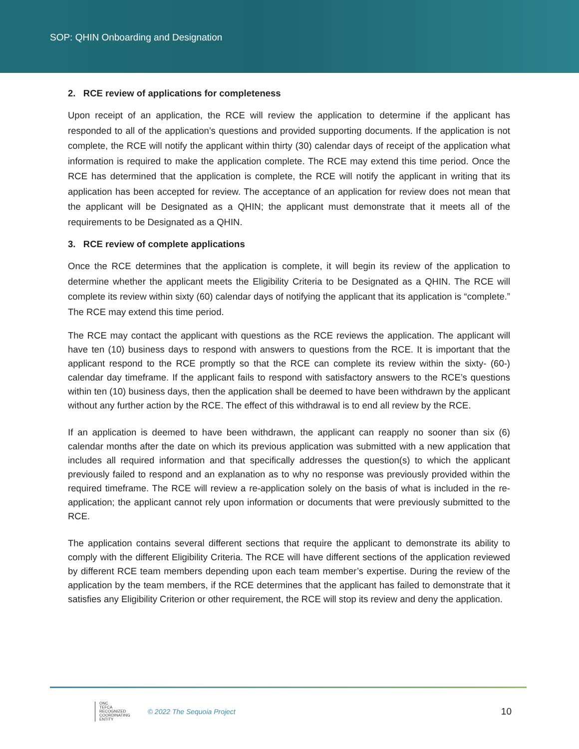SOP: QHIN Onboarding and Designation
2. RCE review of applications for completeness
Upon receipt of an application, the RCE will review the application to determine if the applicant has responded to all of the application’s questions and provided supporting documents. If the application is not complete, the RCE will notify the applicant within thirty (30) calendar days of receipt of the application what information is required to make the application complete. The RCE may extend this time period. Once the RCE has determined that the application is complete, the RCE will notify the applicant in writing that its application has been accepted for review. The acceptance of an application for review does not mean that the applicant will be Designated as a QHIN; the applicant must demonstrate that it meets all of the requirements to be Designated as a QHIN.
3. RCE review of complete applications
Once the RCE determines that the application is complete, it will begin its review of the application to determine whether the applicant meets the Eligibility Criteria to be Designated as a QHIN. The RCE will complete its review within sixty (60) calendar days of notifying the applicant that its application is “complete.” The RCE may extend this time period.
The RCE may contact the applicant with questions as the RCE reviews the application. The applicant will have ten (10) business days to respond with answers to questions from the RCE. It is important that the applicant respond to the RCE promptly so that the RCE can complete its review within the sixty- (60-) calendar day timeframe. If the applicant fails to respond with satisfactory answers to the RCE’s questions within ten (10) business days, then the application shall be deemed to have been withdrawn by the applicant without any further action by the RCE. The effect of this withdrawal is to end all review by the RCE.
If an application is deemed to have been withdrawn, the applicant can reapply no sooner than six (6) calendar months after the date on which its previous application was submitted with a new application that includes all required information and that specifically addresses the question(s) to which the applicant previously failed to respond and an explanation as to why no response was previously provided within the required timeframe. The RCE will review a re-application solely on the basis of what is included in the re-application; the applicant cannot rely upon information or documents that were previously submitted to the RCE.
The application contains several different sections that require the applicant to demonstrate its ability to comply with the different Eligibility Criteria. The RCE will have different sections of the application reviewed by different RCE team members depending upon each team member’s expertise. During the review of the application by the team members, if the RCE determines that the applicant has failed to demonstrate that it satisfies any Eligibility Criterion or other requirement, the RCE will stop its review and deny the application.
ONC
TEFCA
RECOGNIZED
COORDINATING
ENTITY
© 2022 The Sequoia Project
10